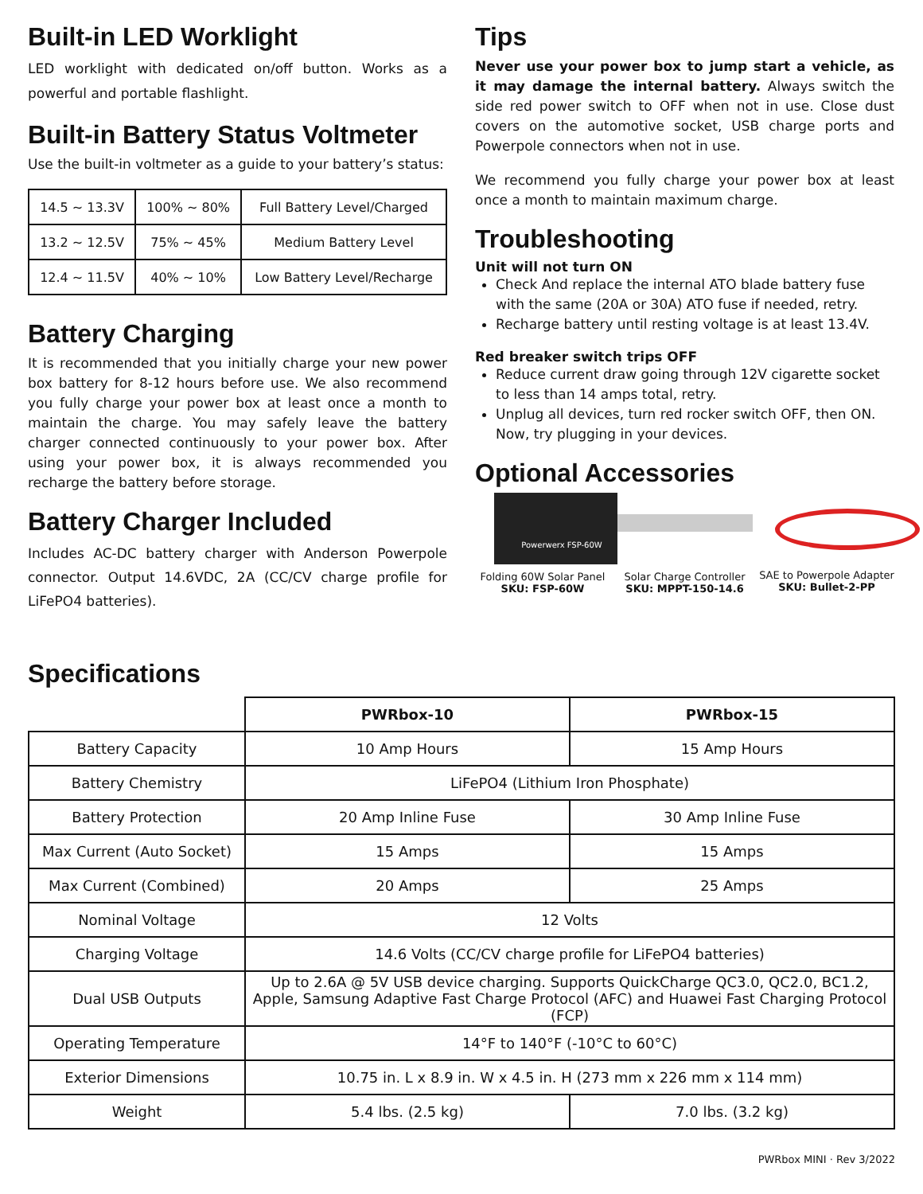Built-in LED Worklight
LED worklight with dedicated on/off button. Works as a powerful and portable flashlight.
Built-in Battery Status Voltmeter
Use the built-in voltmeter as a guide to your battery’s status:
| 14.5 ~ 13.3V | 100% ~ 80% | Full Battery Level/Charged |
| 13.2 ~ 12.5V | 75% ~ 45% | Medium Battery Level |
| 12.4 ~ 11.5V | 40% ~ 10% | Low Battery Level/Recharge |
Battery Charging
It is recommended that you initially charge your new power box battery for 8-12 hours before use. We also recommend you fully charge your power box at least once a month to maintain the charge. You may safely leave the battery charger connected continuously to your power box. After using your power box, it is always recommended you recharge the battery before storage.
Battery Charger Included
Includes AC-DC battery charger with Anderson Powerpole connector. Output 14.6VDC, 2A (CC/CV charge profile for LiFePO4 batteries).
Tips
Never use your power box to jump start a vehicle, as it may damage the internal battery. Always switch the side red power switch to OFF when not in use. Close dust covers on the automotive socket, USB charge ports and Powerpole connectors when not in use.
We recommend you fully charge your power box at least once a month to maintain maximum charge.
Troubleshooting
Unit will not turn ON
Check And replace the internal ATO blade battery fuse with the same (20A or 30A) ATO fuse if needed, retry.
Recharge battery until resting voltage is at least 13.4V.
Red breaker switch trips OFF
Reduce current draw going through 12V cigarette socket to less than 14 amps total, retry.
Unplug all devices, turn red rocker switch OFF, then ON. Now, try plugging in your devices.
Optional Accessories
Powerwerx FSP-60W
Folding 60W Solar Panel
SKU: FSP-60W
Solar Charge Controller
SKU: MPPT-150-14.6
SAE to Powerpole Adapter
SKU: Bullet-2-PP
Specifications
| | PWRbox-10 | PWRbox-15 |
| Battery Capacity | 10 Amp Hours | 15 Amp Hours |
| Battery Chemistry | LiFePO4 (Lithium Iron Phosphate) | |
| Battery Protection | 20 Amp Inline Fuse | 30 Amp Inline Fuse |
| Max Current (Auto Socket) | 15 Amps | 15 Amps |
| Max Current (Combined) | 20 Amps | 25 Amps |
| Nominal Voltage | 12 Volts | |
| Charging Voltage | 14.6 Volts (CC/CV charge profile for LiFePO4 batteries) | |
| Dual USB Outputs | Up to 2.6A @ 5V USB device charging. Supports QuickCharge QC3.0, QC2.0, BC1.2, Apple, Samsung Adaptive Fast Charge Protocol (AFC) and Huawei Fast Charging Protocol (FCP) | |
| Operating Temperature | 14°F to 140°F (-10°C to 60°C) | |
| Exterior Dimensions | 10.75 in. L x 8.9 in. W x 4.5 in. H (273 mm x 226 mm x 114 mm) | |
| Weight | 5.4 lbs. (2.5 kg) | 7.0 lbs. (3.2 kg) |
PWRbox MINI · Rev 3/2022